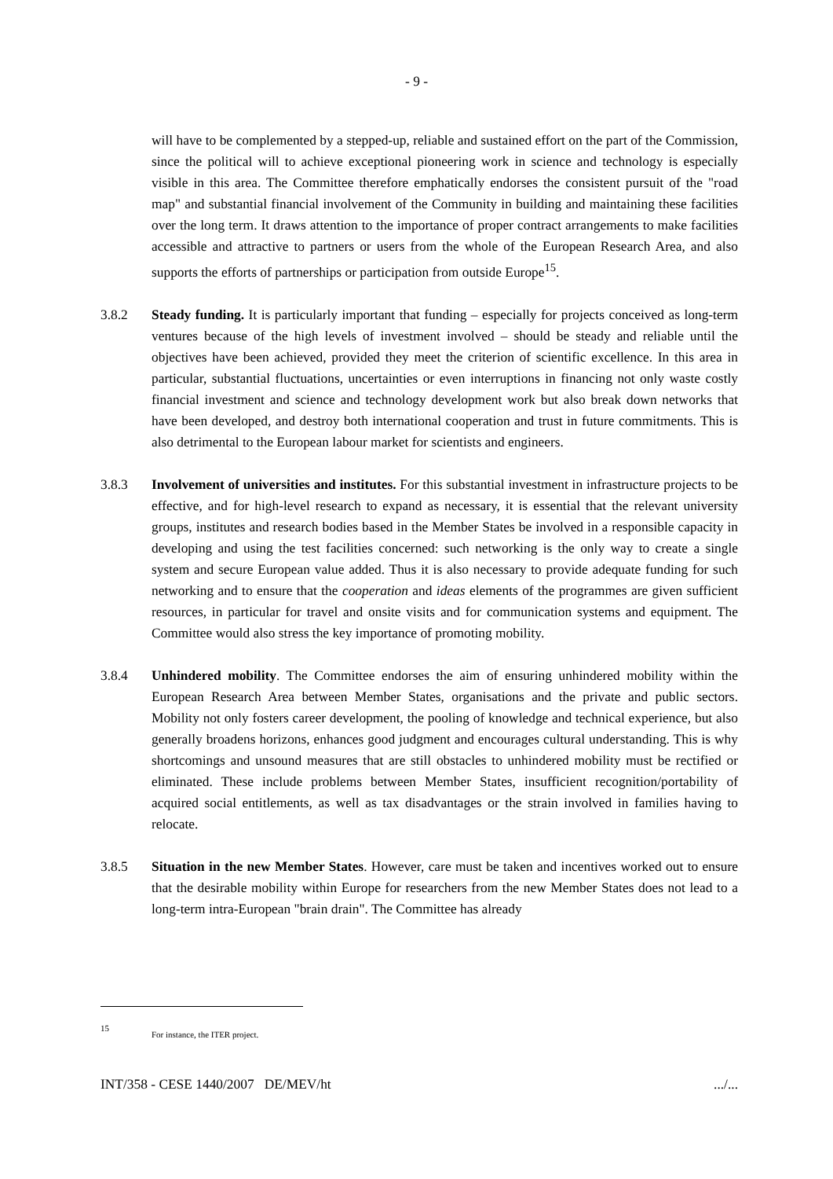- 9 -
will have to be complemented by a stepped-up, reliable and sustained effort on the part of the Commission, since the political will to achieve exceptional pioneering work in science and technology is especially visible in this area. The Committee therefore emphatically endorses the consistent pursuit of the "road map" and substantial financial involvement of the Community in building and maintaining these facilities over the long term. It draws attention to the importance of proper contract arrangements to make facilities accessible and attractive to partners or users from the whole of the European Research Area, and also supports the efforts of partnerships or participation from outside Europe<sup>15</sup>.
3.8.2 Steady funding. It is particularly important that funding – especially for projects conceived as long-term ventures because of the high levels of investment involved – should be steady and reliable until the objectives have been achieved, provided they meet the criterion of scientific excellence. In this area in particular, substantial fluctuations, uncertainties or even interruptions in financing not only waste costly financial investment and science and technology development work but also break down networks that have been developed, and destroy both international cooperation and trust in future commitments. This is also detrimental to the European labour market for scientists and engineers.
3.8.3 Involvement of universities and institutes. For this substantial investment in infrastructure projects to be effective, and for high-level research to expand as necessary, it is essential that the relevant university groups, institutes and research bodies based in the Member States be involved in a responsible capacity in developing and using the test facilities concerned: such networking is the only way to create a single system and secure European value added. Thus it is also necessary to provide adequate funding for such networking and to ensure that the cooperation and ideas elements of the programmes are given sufficient resources, in particular for travel and onsite visits and for communication systems and equipment. The Committee would also stress the key importance of promoting mobility.
3.8.4 Unhindered mobility. The Committee endorses the aim of ensuring unhindered mobility within the European Research Area between Member States, organisations and the private and public sectors. Mobility not only fosters career development, the pooling of knowledge and technical experience, but also generally broadens horizons, enhances good judgment and encourages cultural understanding. This is why shortcomings and unsound measures that are still obstacles to unhindered mobility must be rectified or eliminated. These include problems between Member States, insufficient recognition/portability of acquired social entitlements, as well as tax disadvantages or the strain involved in families having to relocate.
3.8.5 Situation in the new Member States. However, care must be taken and incentives worked out to ensure that the desirable mobility within Europe for researchers from the new Member States does not lead to a long-term intra-European "brain drain". The Committee has already
15 For instance, the ITER project.
INT/358 - CESE 1440/2007 DE/MEV/ht .../...